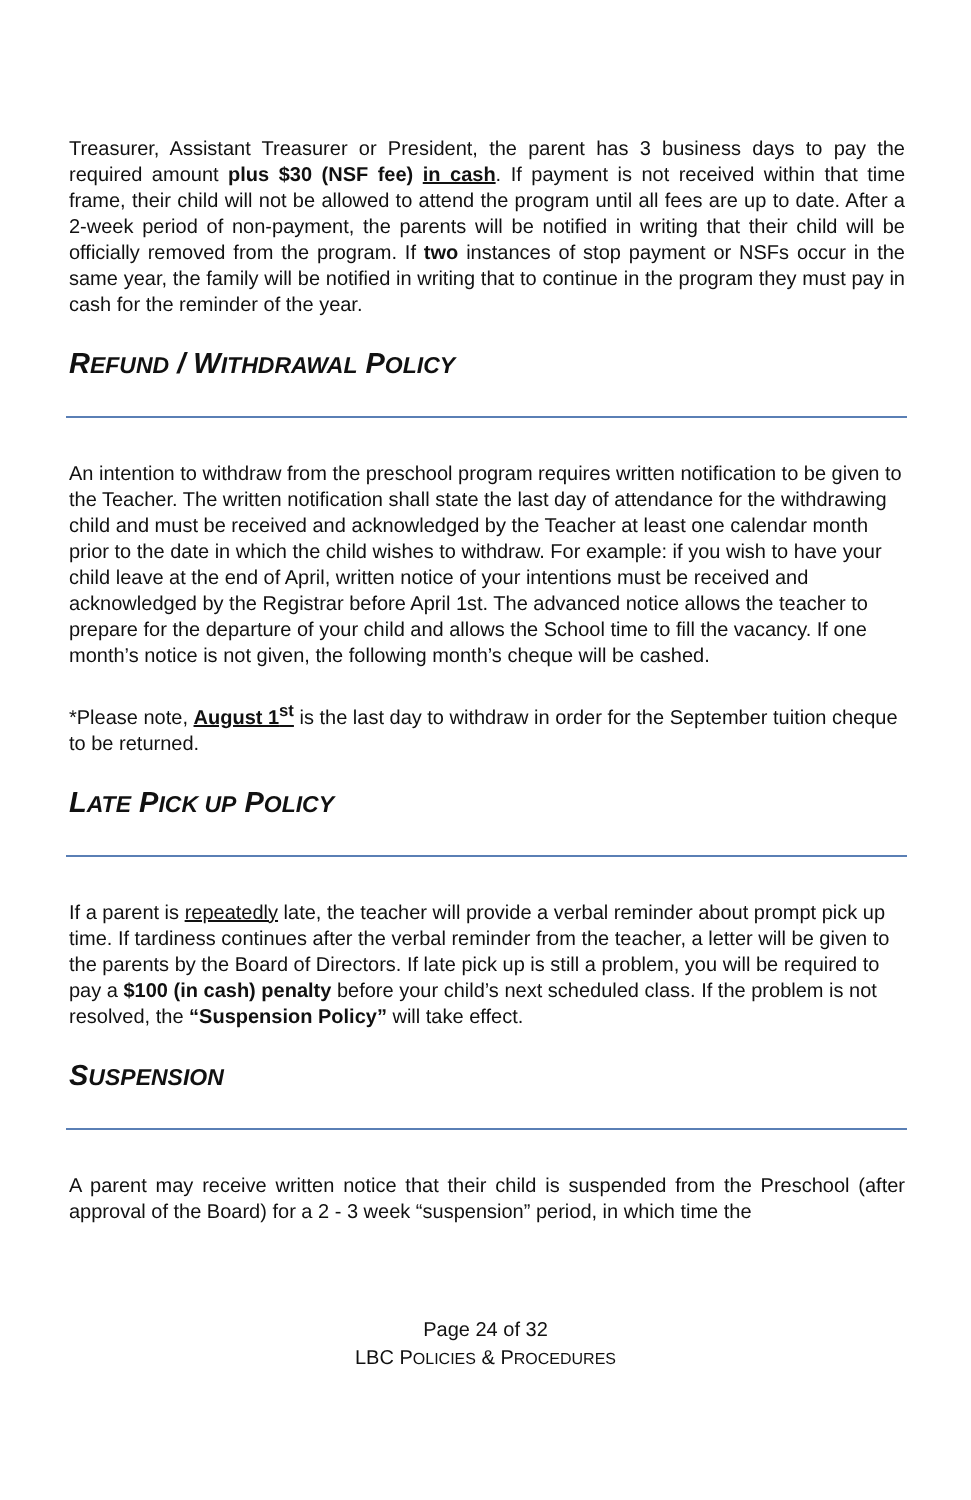Treasurer, Assistant Treasurer or President, the parent has 3 business days to pay the required amount plus $30 (NSF fee) in cash. If payment is not received within that time frame, their child will not be allowed to attend the program until all fees are up to date. After a 2-week period of non-payment, the parents will be notified in writing that their child will be officially removed from the program. If two instances of stop payment or NSFs occur in the same year, the family will be notified in writing that to continue in the program they must pay in cash for the reminder of the year.
REFUND / WITHDRAWAL POLICY
An intention to withdraw from the preschool program requires written notification to be given to the Teacher. The written notification shall state the last day of attendance for the withdrawing child and must be received and acknowledged by the Teacher at least one calendar month prior to the date in which the child wishes to withdraw. For example: if you wish to have your child leave at the end of April, written notice of your intentions must be received and acknowledged by the Registrar before April 1st. The advanced notice allows the teacher to prepare for the departure of your child and allows the School time to fill the vacancy. If one month’s notice is not given, the following month’s cheque will be cashed.
*Please note, August 1<sup>st</sup> is the last day to withdraw in order for the September tuition cheque to be returned.
LATE PICK UP POLICY
If a parent is repeatedly late, the teacher will provide a verbal reminder about prompt pick up time. If tardiness continues after the verbal reminder from the teacher, a letter will be given to the parents by the Board of Directors. If late pick up is still a problem, you will be required to pay a $100 (in cash) penalty before your child’s next scheduled class. If the problem is not resolved, the “Suspension Policy” will take effect.
SUSPENSION
A parent may receive written notice that their child is suspended from the Preschool (after approval of the Board) for a 2 - 3 week “suspension” period, in which time the
Page 24 of 32
LBC POLICIES & PROCEDURES